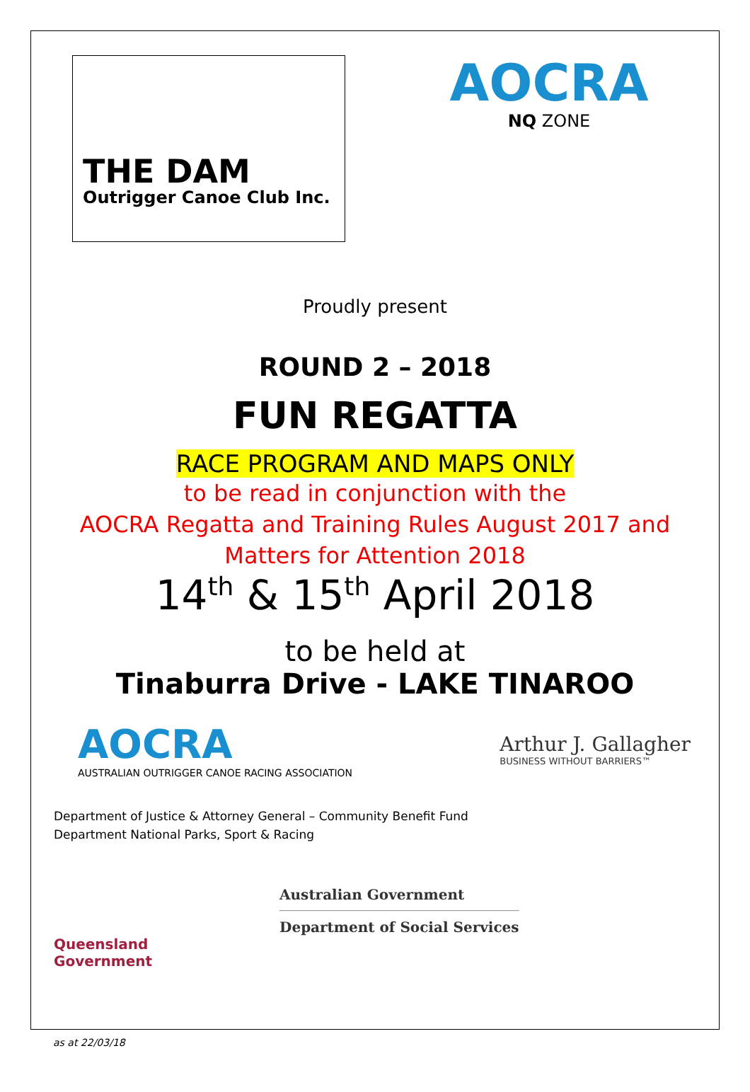THE DAM
Outrigger Canoe Club Inc.
AOCRA
NQ ZONE
Proudly present
ROUND 2 – 2018
FUN REGATTA
RACE PROGRAM AND MAPS ONLY
to be read in conjunction with the
AOCRA Regatta and Training Rules August 2017 and
Matters for Attention 2018
14<sup>th</sup> & 15<sup>th</sup> April 2018
to be held at
Tinaburra Drive - LAKE TINAROO
AOCRA
AUSTRALIAN OUTRIGGER CANOE RACING ASSOCIATION
Arthur J. Gallagher
BUSINESS WITHOUT BARRIERS™
Department of Justice & Attorney General – Community Benefit Fund
Department National Parks, Sport & Racing
Queensland
Government
Australian Government
Department of Social Services
as at 22/03/18